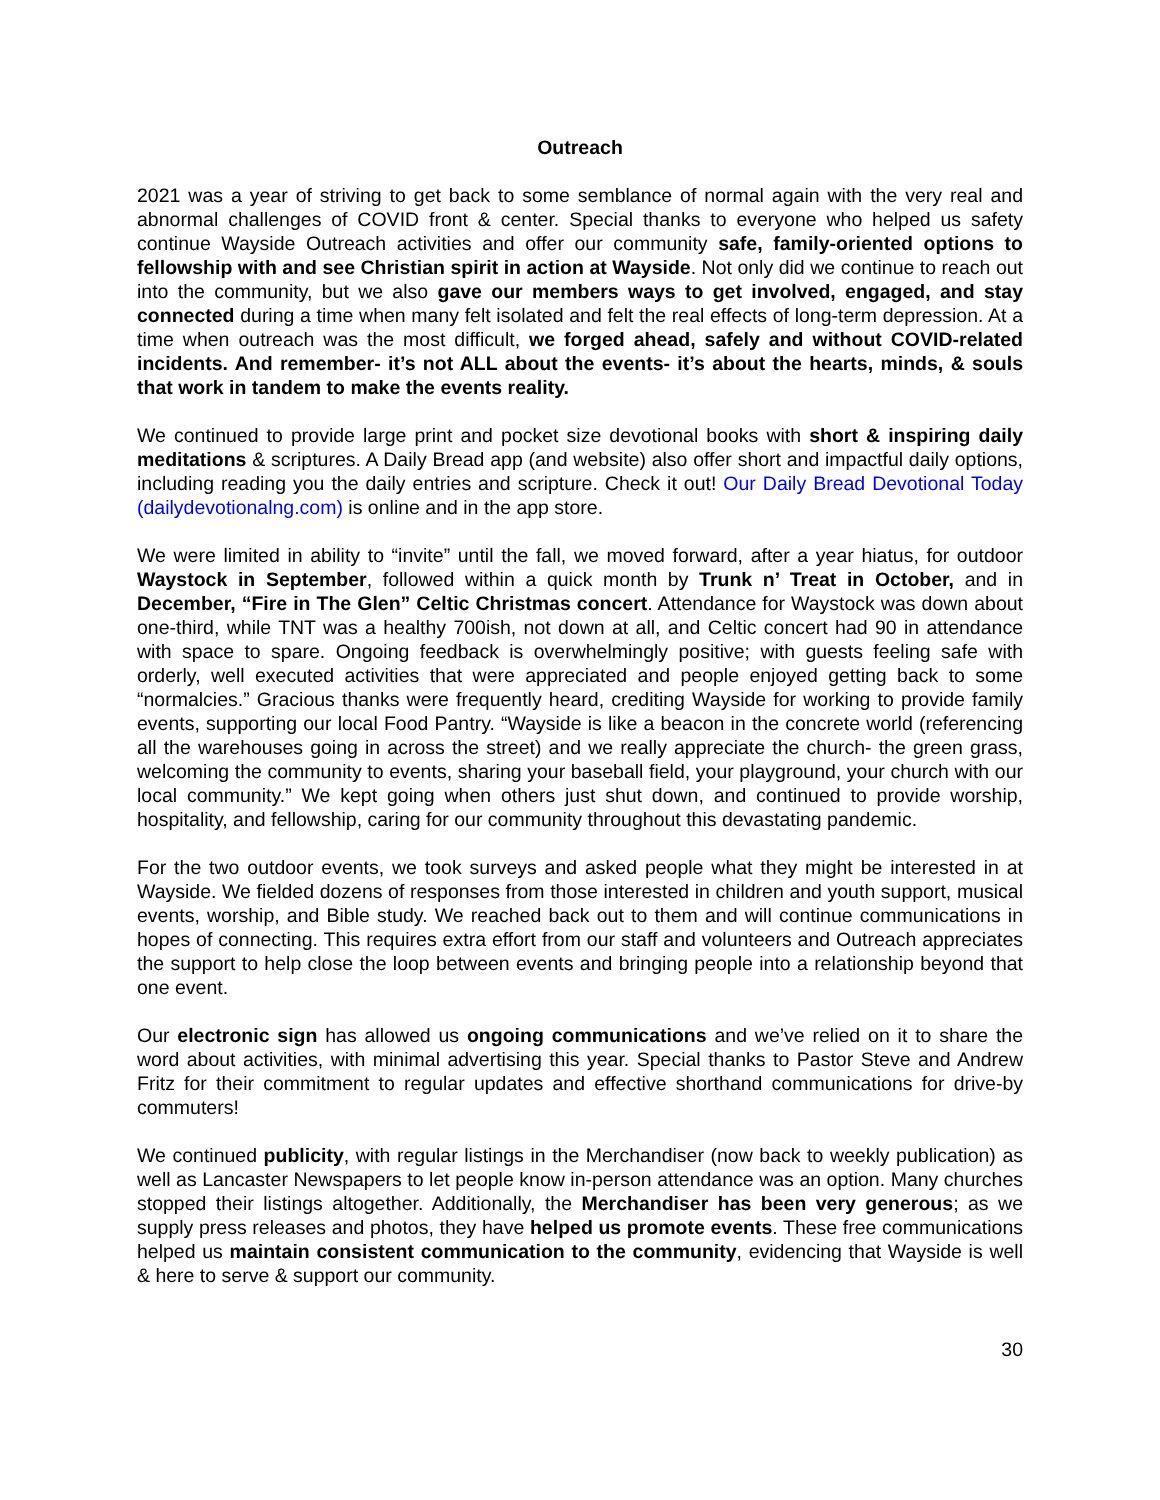Outreach
2021 was a year of striving to get back to some semblance of normal again with the very real and abnormal challenges of COVID front & center. Special thanks to everyone who helped us safety continue Wayside Outreach activities and offer our community safe, family-oriented options to fellowship with and see Christian spirit in action at Wayside. Not only did we continue to reach out into the community, but we also gave our members ways to get involved, engaged, and stay connected during a time when many felt isolated and felt the real effects of long-term depression. At a time when outreach was the most difficult, we forged ahead, safely and without COVID-related incidents. And remember- it’s not ALL about the events- it’s about the hearts, minds, & souls that work in tandem to make the events reality.
We continued to provide large print and pocket size devotional books with short & inspiring daily meditations & scriptures. A Daily Bread app (and website) also offer short and impactful daily options, including reading you the daily entries and scripture. Check it out! Our Daily Bread Devotional Today (dailydevotionalng.com) is online and in the app store.
We were limited in ability to “invite” until the fall, we moved forward, after a year hiatus, for outdoor Waystock in September, followed within a quick month by Trunk n’ Treat in October, and in December, “Fire in The Glen” Celtic Christmas concert. Attendance for Waystock was down about one-third, while TNT was a healthy 700ish, not down at all, and Celtic concert had 90 in attendance with space to spare. Ongoing feedback is overwhelmingly positive; with guests feeling safe with orderly, well executed activities that were appreciated and people enjoyed getting back to some “normalcies.” Gracious thanks were frequently heard, crediting Wayside for working to provide family events, supporting our local Food Pantry. “Wayside is like a beacon in the concrete world (referencing all the warehouses going in across the street) and we really appreciate the church- the green grass, welcoming the community to events, sharing your baseball field, your playground, your church with our local community.” We kept going when others just shut down, and continued to provide worship, hospitality, and fellowship, caring for our community throughout this devastating pandemic.
For the two outdoor events, we took surveys and asked people what they might be interested in at Wayside. We fielded dozens of responses from those interested in children and youth support, musical events, worship, and Bible study. We reached back out to them and will continue communications in hopes of connecting. This requires extra effort from our staff and volunteers and Outreach appreciates the support to help close the loop between events and bringing people into a relationship beyond that one event.
Our electronic sign has allowed us ongoing communications and we’ve relied on it to share the word about activities, with minimal advertising this year. Special thanks to Pastor Steve and Andrew Fritz for their commitment to regular updates and effective shorthand communications for drive-by commuters!
We continued publicity, with regular listings in the Merchandiser (now back to weekly publication) as well as Lancaster Newspapers to let people know in-person attendance was an option. Many churches stopped their listings altogether. Additionally, the Merchandiser has been very generous; as we supply press releases and photos, they have helped us promote events. These free communications helped us maintain consistent communication to the community, evidencing that Wayside is well & here to serve & support our community.
30